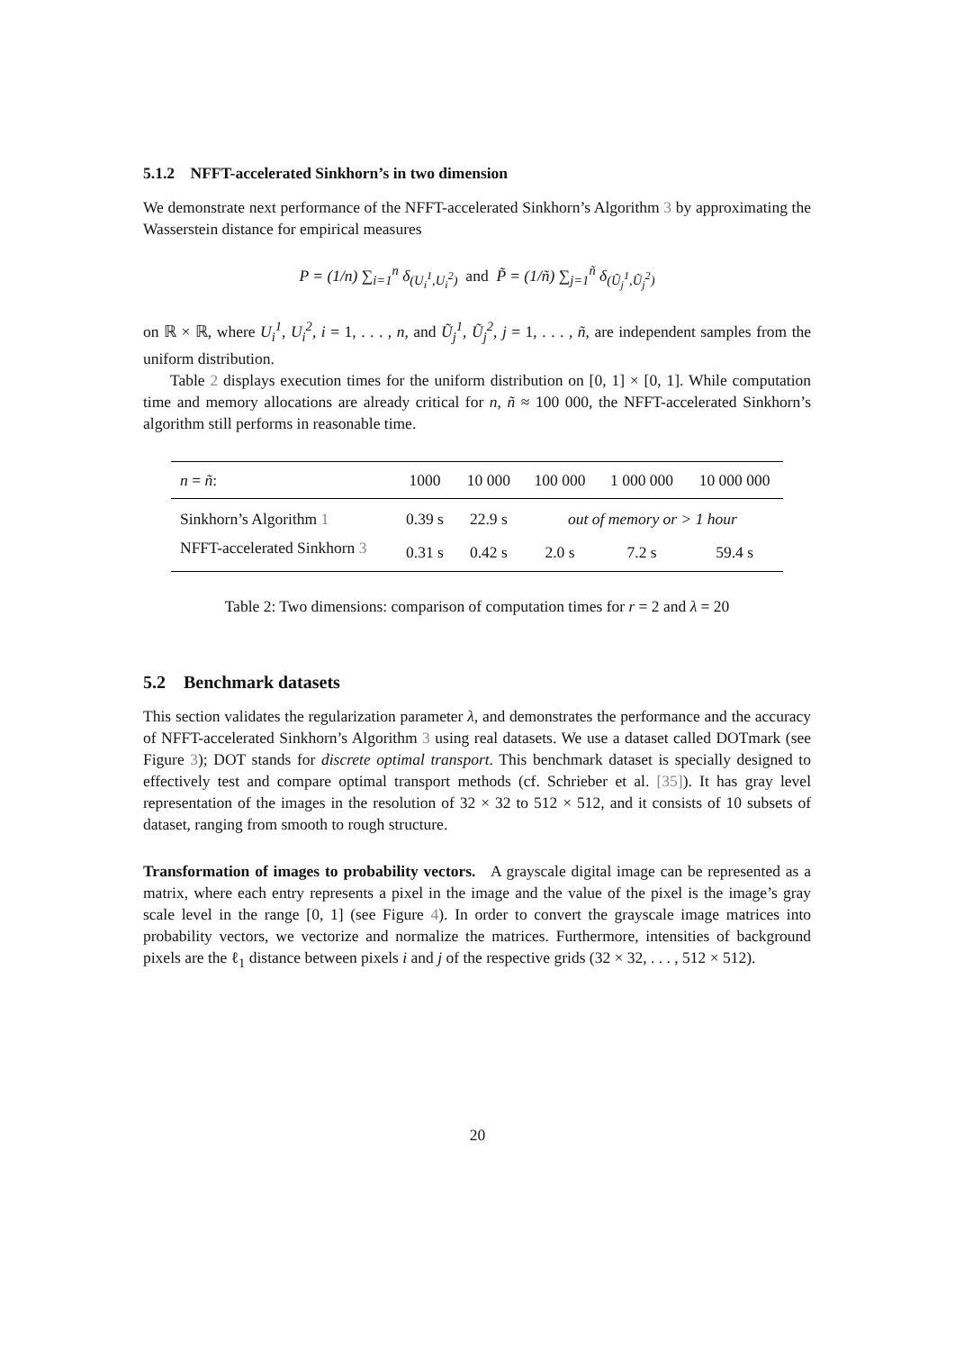5.1.2 NFFT-accelerated Sinkhorn’s in two dimension
We demonstrate next performance of the NFFT-accelerated Sinkhorn’s Algorithm 3 by approximating the Wasserstein distance for empirical measures
P = (1/n) ∑<sub>i=1</sub><sup>n</sup> δ<sub>(U<sub>i</sub><sup>1</sup>,U<sub>i</sub><sup>2</sup>)</sub> and P̃ = (1/ñ) ∑<sub>j=1</sub><sup>ñ</sup> δ<sub>(Ũ<sub>j</sub><sup>1</sup>,Ũ<sub>j</sub><sup>2</sup>)</sub>
on ℝ × ℝ, where U<sub>i</sub><sup>1</sup>, U<sub>i</sub><sup>2</sup>, i = 1, . . . , n, and Ũ<sub>j</sub><sup>1</sup>, Ũ<sub>j</sub><sup>2</sup>, j = 1, . . . , ñ, are independent samples from the uniform distribution.
Table 2 displays execution times for the uniform distribution on [0, 1] × [0, 1]. While computation time and memory allocations are already critical for n, ñ ≈ 100 000, the NFFT-accelerated Sinkhorn’s algorithm still performs in reasonable time.
| n = ñ : | 1000 | 10 000 | 100 000 | 1 000 000 | 10 000 000 |
| --- | --- | --- | --- | --- | --- |
| Sinkhorn’s Algorithm 1 | 0.39 s | 22.9 s | out of memory or > 1 hour | | |
| NFFT-accelerated Sinkhorn 3 | 0.31 s | 0.42 s | 2.0 s | 7.2 s | 59.4 s |
Table 2: Two dimensions: comparison of computation times for r = 2 and λ = 20
5.2 Benchmark datasets
This section validates the regularization parameter λ, and demonstrates the performance and the accuracy of NFFT-accelerated Sinkhorn’s Algorithm 3 using real datasets. We use a dataset called DOTmark (see Figure 3); DOT stands for discrete optimal transport. This benchmark dataset is specially designed to effectively test and compare optimal transport methods (cf. Schrieber et al. [35]). It has gray level representation of the images in the resolution of 32 × 32 to 512 × 512, and it consists of 10 subsets of dataset, ranging from smooth to rough structure.
Transformation of images to probability vectors. A grayscale digital image can be represented as a matrix, where each entry represents a pixel in the image and the value of the pixel is the image’s gray scale level in the range [0, 1] (see Figure 4). In order to convert the grayscale image matrices into probability vectors, we vectorize and normalize the matrices. Furthermore, intensities of background pixels are the ℓ<sub>1</sub> distance between pixels i and j of the respective grids (32 × 32, . . . , 512 × 512).
20